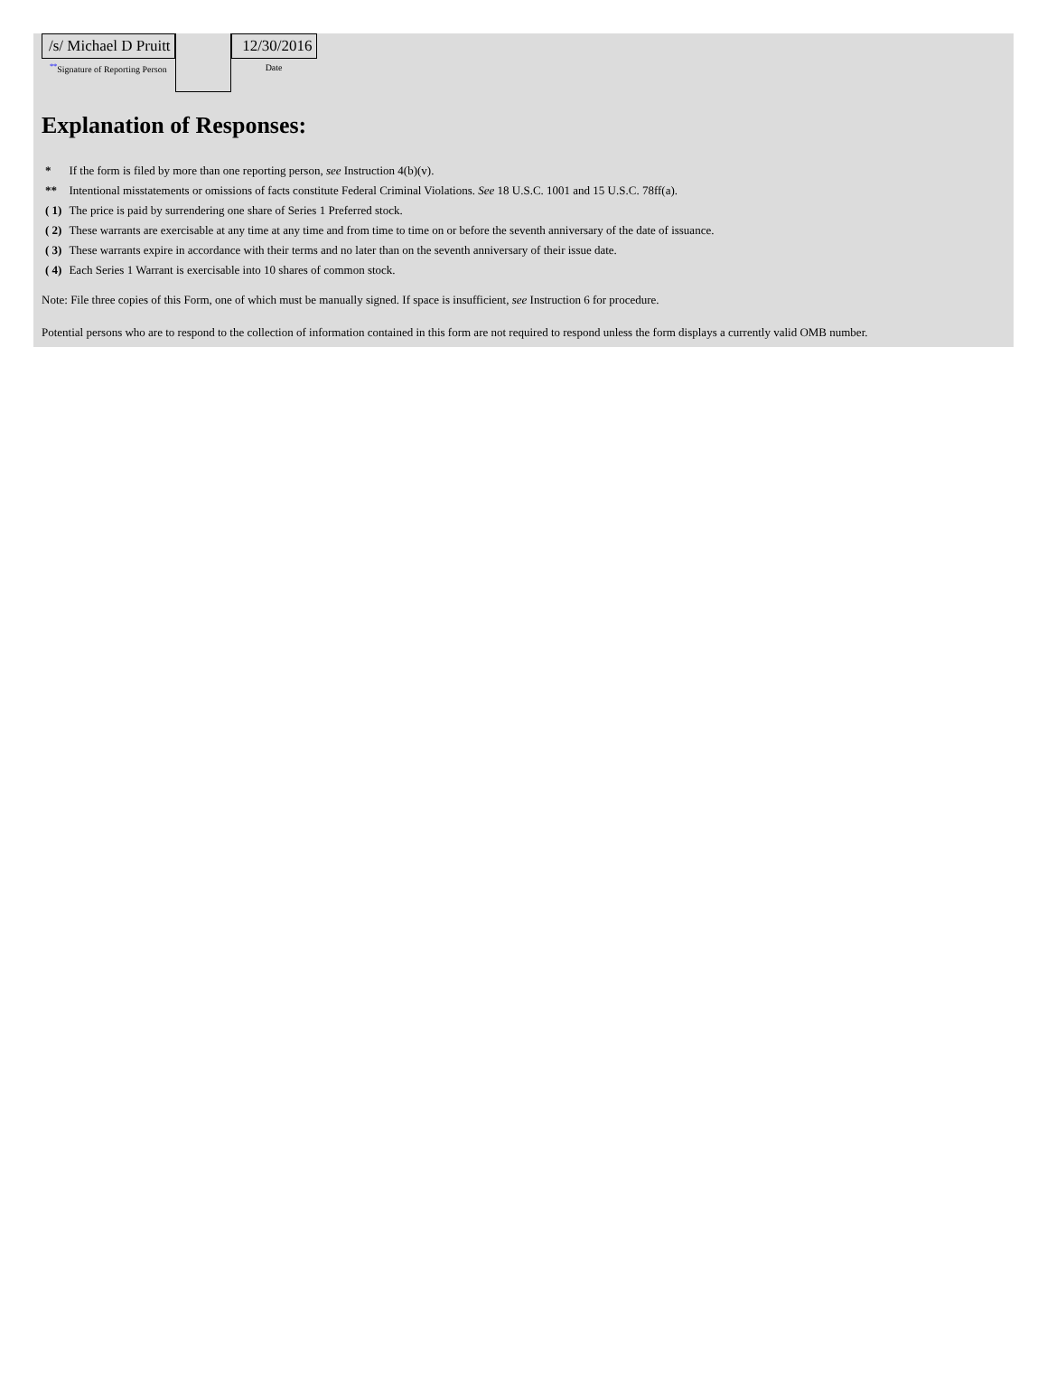| /s/ Michael D Pruitt <sup>**</sup> Signature of Reporting Person | | 12/30/2016 Date |
Explanation of Responses:
| * | If the form is filed by more than one reporting person, see Instruction 4(b)(v). |
| ** | Intentional misstatements or omissions of facts constitute Federal Criminal Violations. See 18 U.S.C. 1001 and 15 U.S.C. 78ff(a). |
| ( 1) | The price is paid by surrendering one share of Series 1 Preferred stock. |
| ( 2) | These warrants are exercisable at any time at any time and from time to time on or before the seventh anniversary of the date of issuance. |
| ( 3) | These warrants expire in accordance with their terms and no later than on the seventh anniversary of their issue date. |
| ( 4) | Each Series 1 Warrant is exercisable into 10 shares of common stock. |
Note: File three copies of this Form, one of which must be manually signed. If space is insufficient, see Instruction 6 for procedure.
Potential persons who are to respond to the collection of information contained in this form are not required to respond unless the form displays a currently valid OMB number.